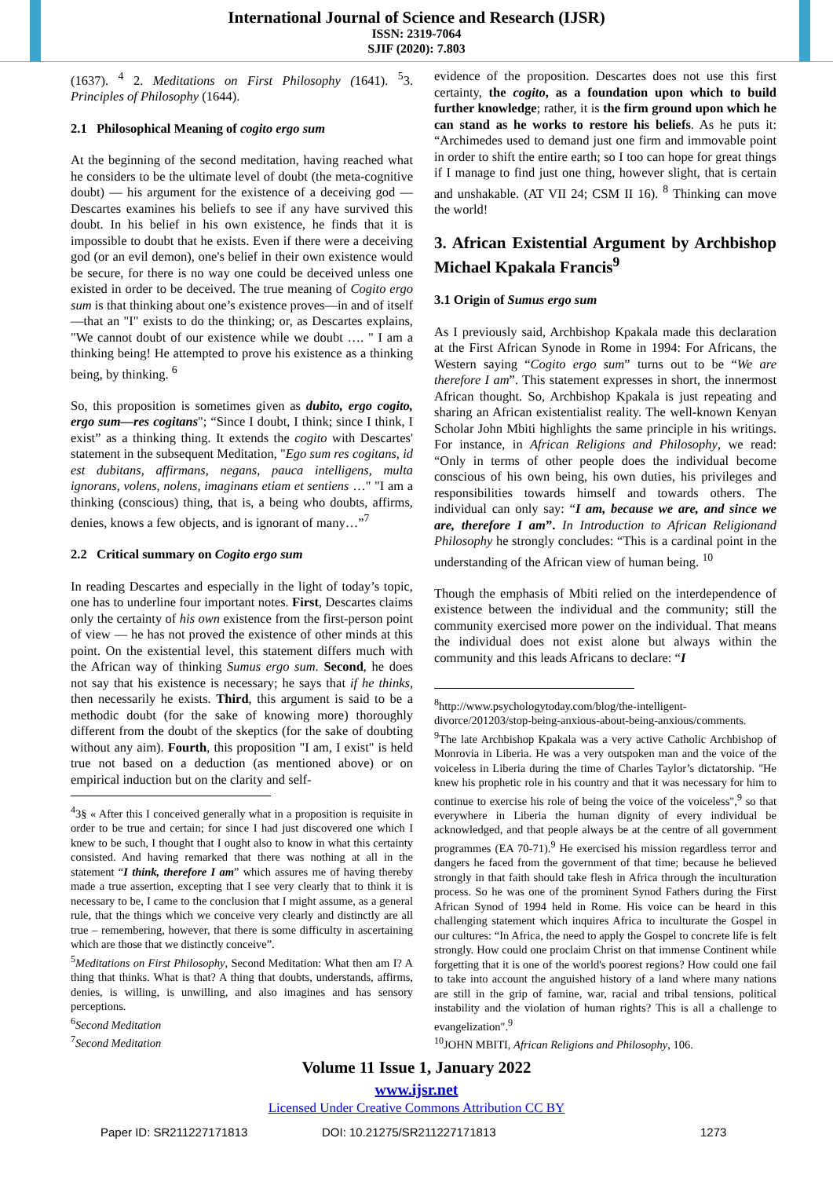International Journal of Science and Research (IJSR)
ISSN: 2319-7064
SJIF (2020): 7.803
(1637). <sup>4</sup> 2. Meditations on First Philosophy (1641). <sup>5</sup>3. Principles of Philosophy (1644).
2.1 Philosophical Meaning of cogito ergo sum
At the beginning of the second meditation, having reached what he considers to be the ultimate level of doubt (the meta-cognitive doubt) — his argument for the existence of a deceiving god — Descartes examines his beliefs to see if any have survived this doubt. In his belief in his own existence, he finds that it is impossible to doubt that he exists. Even if there were a deceiving god (or an evil demon), one's belief in their own existence would be secure, for there is no way one could be deceived unless one existed in order to be deceived. The true meaning of Cogito ergo sum is that thinking about one’s existence proves—in and of itself—that an "I" exists to do the thinking; or, as Descartes explains, "We cannot doubt of our existence while we doubt …. " I am a thinking being! He attempted to prove his existence as a thinking being, by thinking. <sup>6</sup>
So, this proposition is sometimes given as dubito, ergo cogito, ergo sum—res cogitans"; “Since I doubt, I think; since I think, I exist” as a thinking thing. It extends the cogito with Descartes' statement in the subsequent Meditation, "Ego sum res cogitans, id est dubitans, affirmans, negans, pauca intelligens, multa ignorans, volens, nolens, imaginans etiam et sentiens …" "I am a thinking (conscious) thing, that is, a being who doubts, affirms, denies, knows a few objects, and is ignorant of many…”<sup>7</sup>
2.2 Critical summary on Cogito ergo sum
In reading Descartes and especially in the light of today’s topic, one has to underline four important notes. First, Descartes claims only the certainty of his own existence from the first-person point of view — he has not proved the existence of other minds at this point. On the existential level, this statement differs much with the African way of thinking Sumus ergo sum. Second, he does not say that his existence is necessary; he says that if he thinks, then necessarily he exists. Third, this argument is said to be a methodic doubt (for the sake of knowing more) thoroughly different from the doubt of the skeptics (for the sake of doubting without any aim). Fourth, this proposition "I am, I exist" is held true not based on a deduction (as mentioned above) or on empirical induction but on the clarity and self-
<sup>4</sup> 3§ « After this I conceived generally what in a proposition is requisite in order to be true and certain; for since I had just discovered one which I knew to be such, I thought that I ought also to know in what this certainty consisted. And having remarked that there was nothing at all in the statement “I think, therefore I am” which assures me of having thereby made a true assertion, excepting that I see very clearly that to think it is necessary to be, I came to the conclusion that I might assume, as a general rule, that the things which we conceive very clearly and distinctly are all true – remembering, however, that there is some difficulty in ascertaining which are those that we distinctly conceive”.
<sup>5</sup> Meditations on First Philosophy, Second Meditation: What then am I? A thing that thinks. What is that? A thing that doubts, understands, affirms, denies, is willing, is unwilling, and also imagines and has sensory perceptions.
<sup>6</sup> Second Meditation
<sup>7</sup> Second Meditation
evidence of the proposition. Descartes does not use this first certainty, the cogito, as a foundation upon which to build further knowledge; rather, it is the firm ground upon which he can stand as he works to restore his beliefs. As he puts it: “Archimedes used to demand just one firm and immovable point in order to shift the entire earth; so I too can hope for great things if I manage to find just one thing, however slight, that is certain and unshakable. (AT VII 24; CSM II 16). <sup>8</sup> Thinking can move the world!
3. African Existential Argument by Archbishop Michael Kpakala Francis<sup>9</sup>
3.1 Origin of Sumus ergo sum
As I previously said, Archbishop Kpakala made this declaration at the First African Synode in Rome in 1994: For Africans, the Western saying “Cogito ergo sum” turns out to be “We are therefore I am”. This statement expresses in short, the innermost African thought. So, Archbishop Kpakala is just repeating and sharing an African existentialist reality. The well-known Kenyan Scholar John Mbiti highlights the same principle in his writings. For instance, in African Religions and Philosophy, we read: “Only in terms of other people does the individual become conscious of his own being, his own duties, his privileges and responsibilities towards himself and towards others. The individual can only say: “I am, because we are, and since we are, therefore I am”. In Introduction to African Religionand Philosophy he strongly concludes: “This is a cardinal point in the understanding of the African view of human being. <sup>10</sup>
Though the emphasis of Mbiti relied on the interdependence of existence between the individual and the community; still the community exercised more power on the individual. That means the individual does not exist alone but always within the community and this leads Africans to declare: “I
<sup>8</sup> http://www.psychologytoday.com/blog/the-intelligent-divorce/201203/stop-being-anxious-about-being-anxious/comments.
<sup>9</sup> The late Archbishop Kpakala was a very active Catholic Archbishop of Monrovia in Liberia. He was a very outspoken man and the voice of the voiceless in Liberia during the time of Charles Taylor’s dictatorship. "He knew his prophetic role in his country and that it was necessary for him to continue to exercise his role of being the voice of the voiceless",<sup>9</sup> so that everywhere in Liberia the human dignity of every individual be acknowledged, and that people always be at the centre of all government programmes (EA 70-71).<sup>9</sup> He exercised his mission regardless terror and dangers he faced from the government of that time; because he believed strongly in that faith should take flesh in Africa through the inculturation process. So he was one of the prominent Synod Fathers during the First African Synod of 1994 held in Rome. His voice can be heard in this challenging statement which inquires Africa to inculturate the Gospel in our cultures: “In Africa, the need to apply the Gospel to concrete life is felt strongly. How could one proclaim Christ on that immense Continent while forgetting that it is one of the world's poorest regions? How could one fail to take into account the anguished history of a land where many nations are still in the grip of famine, war, racial and tribal tensions, political instability and the violation of human rights? This is all a challenge to evangelization".<sup>9</sup>
<sup>10</sup> JOHN MBITI, African Religions and Philosophy, 106.
Volume 11 Issue 1, January 2022
www.ijsr.net
Licensed Under Creative Commons Attribution CC BY
Paper ID: SR211227171813 DOI: 10.21275/SR211227171813 1273